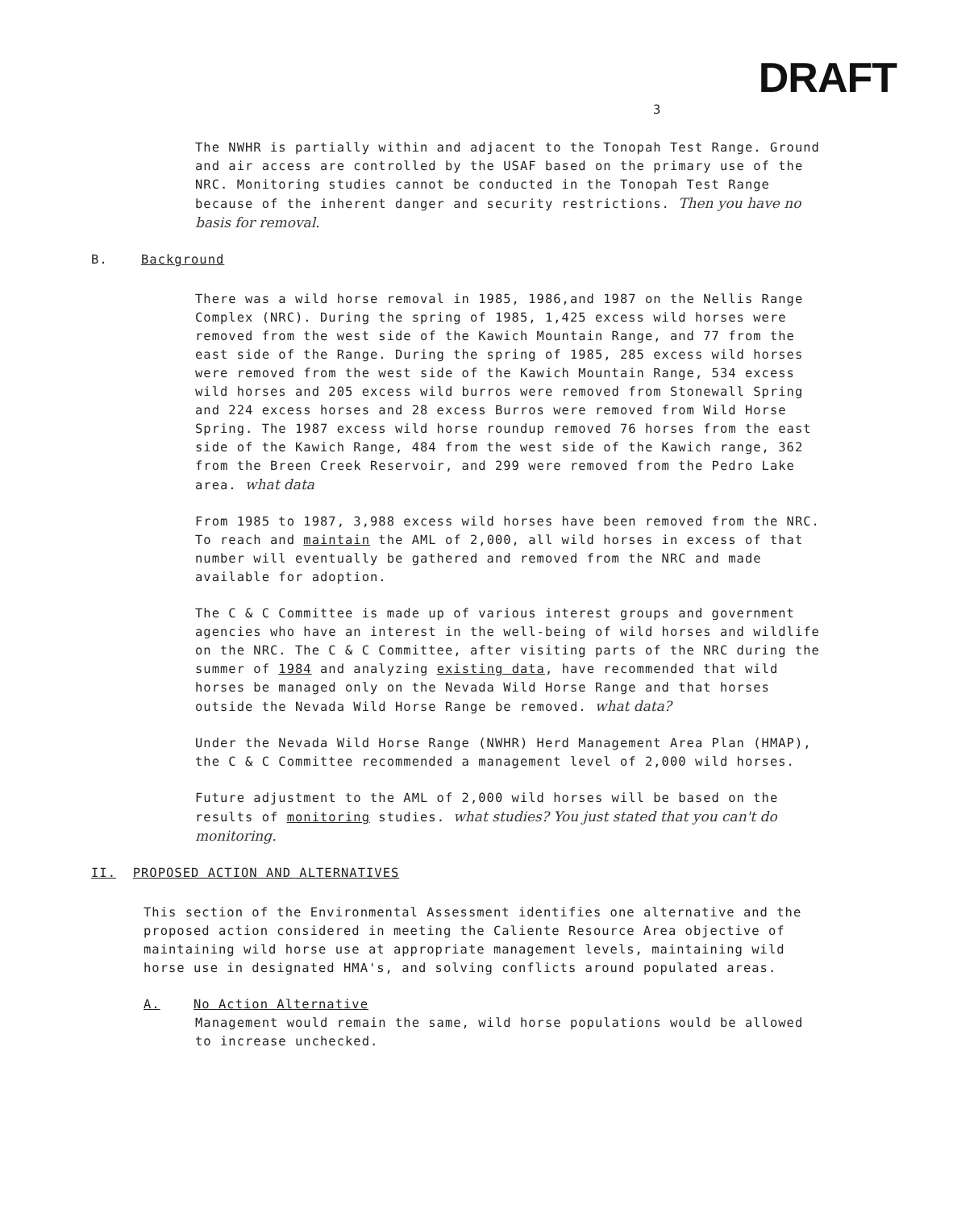3 DRAFT
The NWHR is partially within and adjacent to the Tonopah Test Range. Ground and air access are controlled by the USAF based on the primary use of the NRC. Monitoring studies cannot be conducted in the Tonopah Test Range because of the inherent danger and security restrictions. Then you have no basis for removal.
B. Background
There was a wild horse removal in 1985, 1986,and 1987 on the Nellis Range Complex (NRC). During the spring of 1985, 1,425 excess wild horses were removed from the west side of the Kawich Mountain Range, and 77 from the east side of the Range. During the spring of 1985, 285 excess wild horses were removed from the west side of the Kawich Mountain Range, 534 excess wild horses and 205 excess wild burros were removed from Stonewall Spring and 224 excess horses and 28 excess Burros were removed from Wild Horse Spring. The 1987 excess wild horse roundup removed 76 horses from the east side of the Kawich Range, 484 from the west side of the Kawich range, 362 from the Breen Creek Reservoir, and 299 were removed from the Pedro Lake area. what data
From 1985 to 1987, 3,988 excess wild horses have been removed from the NRC. To reach and maintain the AML of 2,000, all wild horses in excess of that number will eventually be gathered and removed from the NRC and made available for adoption.
The C & C Committee is made up of various interest groups and government agencies who have an interest in the well-being of wild horses and wildlife on the NRC. The C & C Committee, after visiting parts of the NRC during the summer of 1984 and analyzing existing data, have recommended that wild horses be managed only on the Nevada Wild Horse Range and that horses outside the Nevada Wild Horse Range be removed. what data?
Under the Nevada Wild Horse Range (NWHR) Herd Management Area Plan (HMAP), the C & C Committee recommended a management level of 2,000 wild horses.
Future adjustment to the AML of 2,000 wild horses will be based on the results of monitoring studies. what studies? You just stated that you can't do monitoring.
II. PROPOSED ACTION AND ALTERNATIVES
This section of the Environmental Assessment identifies one alternative and the proposed action considered in meeting the Caliente Resource Area objective of maintaining wild horse use at appropriate management levels, maintaining wild horse use in designated HMA's, and solving conflicts around populated areas.
A. No Action Alternative
Management would remain the same, wild horse populations would be allowed to increase unchecked.